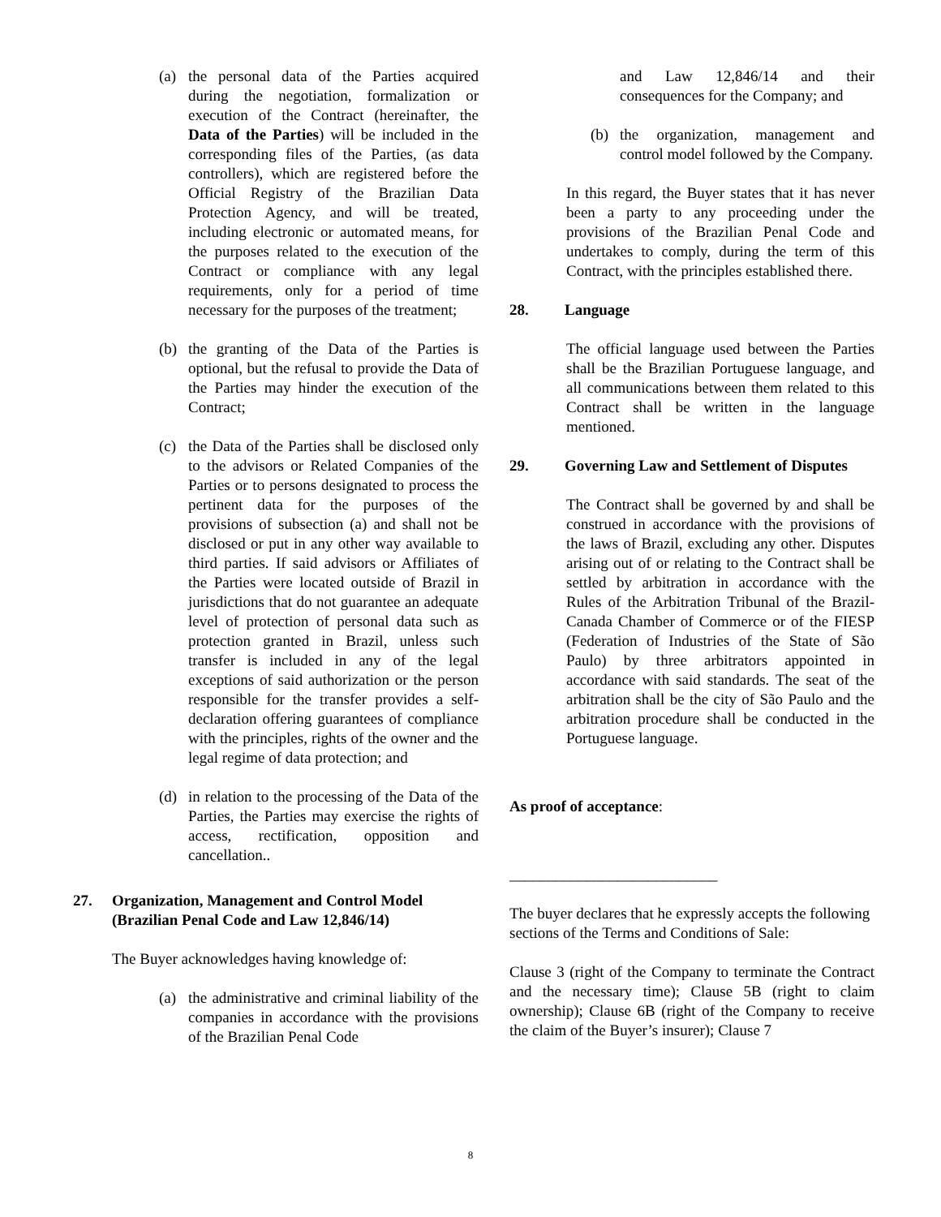(a) the personal data of the Parties acquired during the negotiation, formalization or execution of the Contract (hereinafter, the Data of the Parties) will be included in the corresponding files of the Parties, (as data controllers), which are registered before the Official Registry of the Brazilian Data Protection Agency, and will be treated, including electronic or automated means, for the purposes related to the execution of the Contract or compliance with any legal requirements, only for a period of time necessary for the purposes of the treatment;
(b) the granting of the Data of the Parties is optional, but the refusal to provide the Data of the Parties may hinder the execution of the Contract;
(c) the Data of the Parties shall be disclosed only to the advisors or Related Companies of the Parties or to persons designated to process the pertinent data for the purposes of the provisions of subsection (a) and shall not be disclosed or put in any other way available to third parties. If said advisors or Affiliates of the Parties were located outside of Brazil in jurisdictions that do not guarantee an adequate level of protection of personal data such as protection granted in Brazil, unless such transfer is included in any of the legal exceptions of said authorization or the person responsible for the transfer provides a self-declaration offering guarantees of compliance with the principles, rights of the owner and the legal regime of data protection; and
(d) in relation to the processing of the Data of the Parties, the Parties may exercise the rights of access, rectification, opposition and cancellation..
27. Organization, Management and Control Model (Brazilian Penal Code and Law 12,846/14)
The Buyer acknowledges having knowledge of:
(a) the administrative and criminal liability of the companies in accordance with the provisions of the Brazilian Penal Code
and Law 12,846/14 and their consequences for the Company; and
(b) the organization, management and control model followed by the Company.
In this regard, the Buyer states that it has never been a party to any proceeding under the provisions of the Brazilian Penal Code and undertakes to comply, during the term of this Contract, with the principles established there.
28. Language
The official language used between the Parties shall be the Brazilian Portuguese language, and all communications between them related to this Contract shall be written in the language mentioned.
29. Governing Law and Settlement of Disputes
The Contract shall be governed by and shall be construed in accordance with the provisions of the laws of Brazil, excluding any other. Disputes arising out of or relating to the Contract shall be settled by arbitration in accordance with the Rules of the Arbitration Tribunal of the Brazil-Canada Chamber of Commerce or of the FIESP (Federation of Industries of the State of São Paulo) by three arbitrators appointed in accordance with said standards. The seat of the arbitration shall be the city of São Paulo and the arbitration procedure shall be conducted in the Portuguese language.
As proof of acceptance:
___________________________
The buyer declares that he expressly accepts the following sections of the Terms and Conditions of Sale:
Clause 3 (right of the Company to terminate the Contract and the necessary time); Clause 5B (right to claim ownership); Clause 6B (right of the Company to receive the claim of the Buyer’s insurer); Clause 7
8